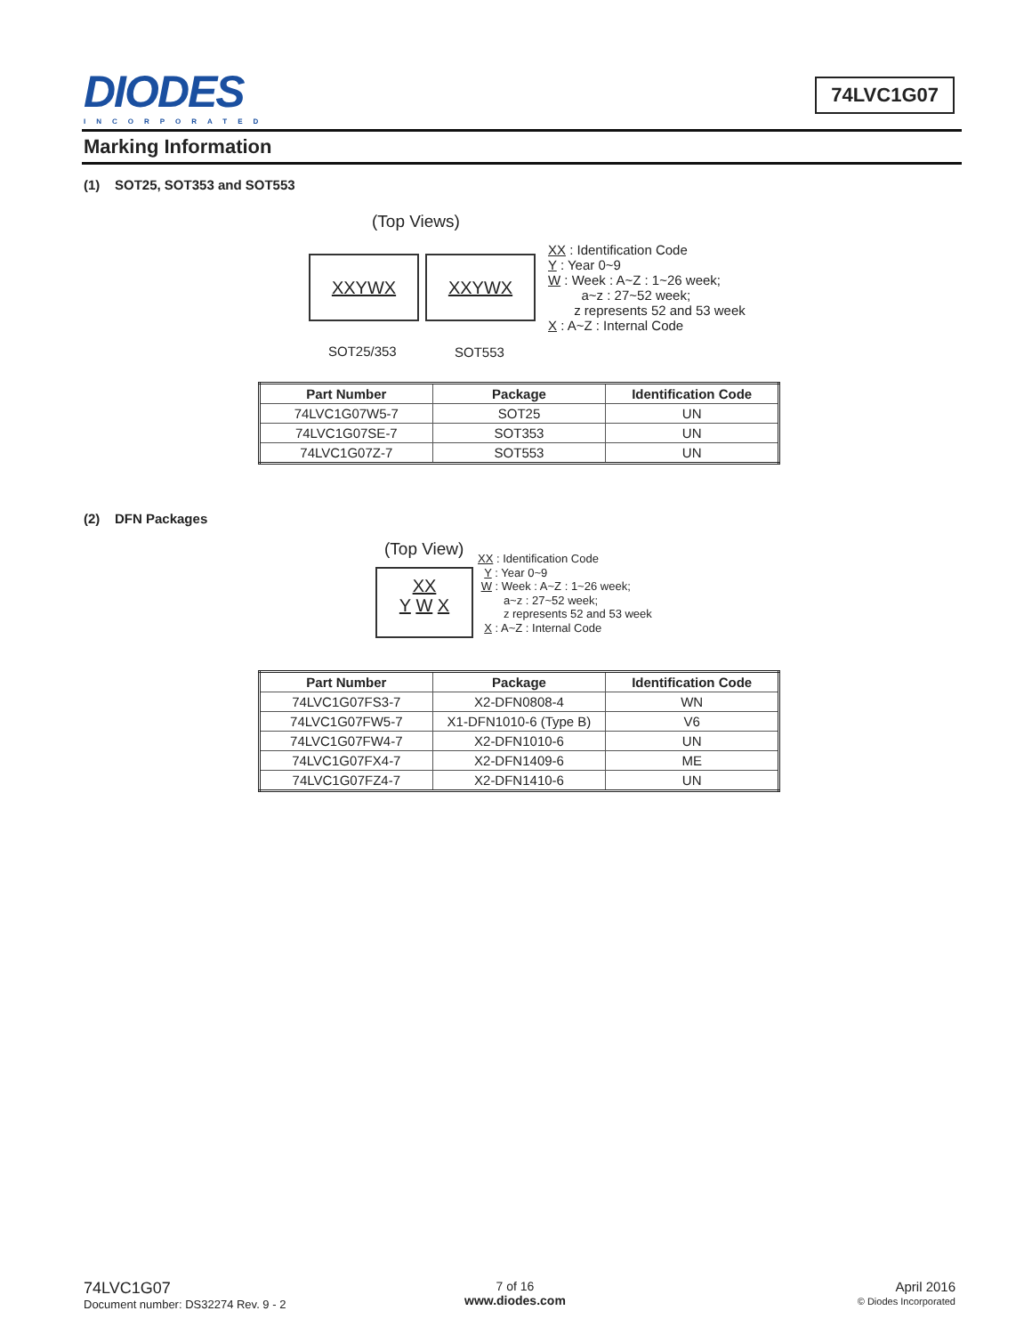DIODES
INCORPORATED
74LVC1G07
Marking Information
(1) SOT25, SOT353 and SOT553
(Top Views)
XXYWX XXYWX
SOT25/353 SOT553
XX : Identification Code
Y : Year 0~9
W : Week : A~Z : 1~26 week;
a~z : 27~52 week;
z represents 52 and 53 week
X : A~Z : Internal Code
| Part Number | Package | Identification Code |
| --- | --- | --- |
| 74LVC1G07W5-7 | SOT25 | UN |
| 74LVC1G07SE-7 | SOT353 | UN |
| 74LVC1G07Z-7 | SOT553 | UN |
(2) DFN Packages
(Top View)
XX
Y W X
XX : Identification Code
Y : Year 0~9
W : Week : A~Z : 1~26 week;
a~z : 27~52 week;
z represents 52 and 53 week
X : A~Z : Internal Code
| Part Number | Package | Identification Code |
| --- | --- | --- |
| 74LVC1G07FS3-7 | X2-DFN0808-4 | WN |
| 74LVC1G07FW5-7 | X1-DFN1010-6 (Type B) | V6 |
| 74LVC1G07FW4-7 | X2-DFN1010-6 | UN |
| 74LVC1G07FX4-7 | X2-DFN1409-6 | ME |
| 74LVC1G07FZ4-7 | X2-DFN1410-6 | UN |
74LVC1G07
Document number: DS32274 Rev. 9 - 2
7 of 16
www.diodes.com
April 2016
© Diodes Incorporated